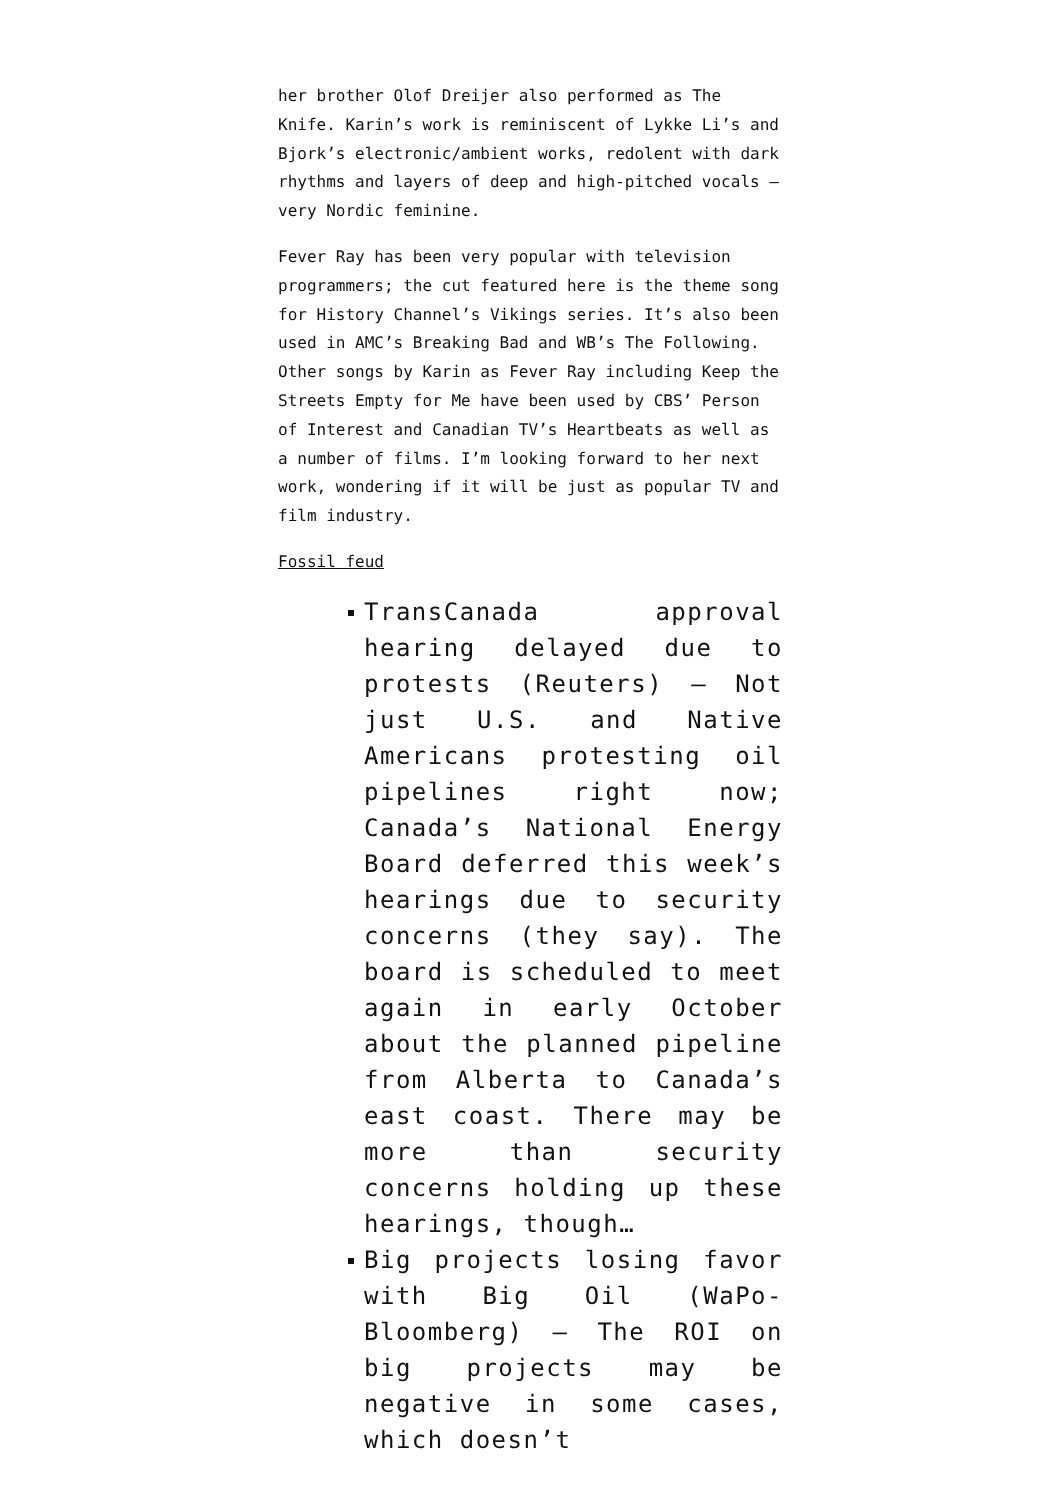her brother Olof Dreijer also performed as The Knife. Karin’s work is reminiscent of Lykke Li’s and Bjork’s electronic/ambient works, redolent with dark rhythms and layers of deep and high-pitched vocals — very Nordic feminine.
Fever Ray has been very popular with television programmers; the cut featured here is the theme song for History Channel’s Vikings series. It’s also been used in AMC’s Breaking Bad and WB’s The Following. Other songs by Karin as Fever Ray including Keep the Streets Empty for Me have been used by CBS’ Person of Interest and Canadian TV’s Heartbeats as well as a number of films. I’m looking forward to her next work, wondering if it will be just as popular TV and film industry.
Fossil feud
TransCanada approval hearing delayed due to protests (Reuters) — Not just U.S. and Native Americans protesting oil pipelines right now; Canada’s National Energy Board deferred this week’s hearings due to security concerns (they say). The board is scheduled to meet again in early October about the planned pipeline from Alberta to Canada’s east coast. There may be more than security concerns holding up these hearings, though…
Big projects losing favor with Big Oil (WaPo-Bloomberg) — The ROI on big projects may be negative in some cases, which doesn’t